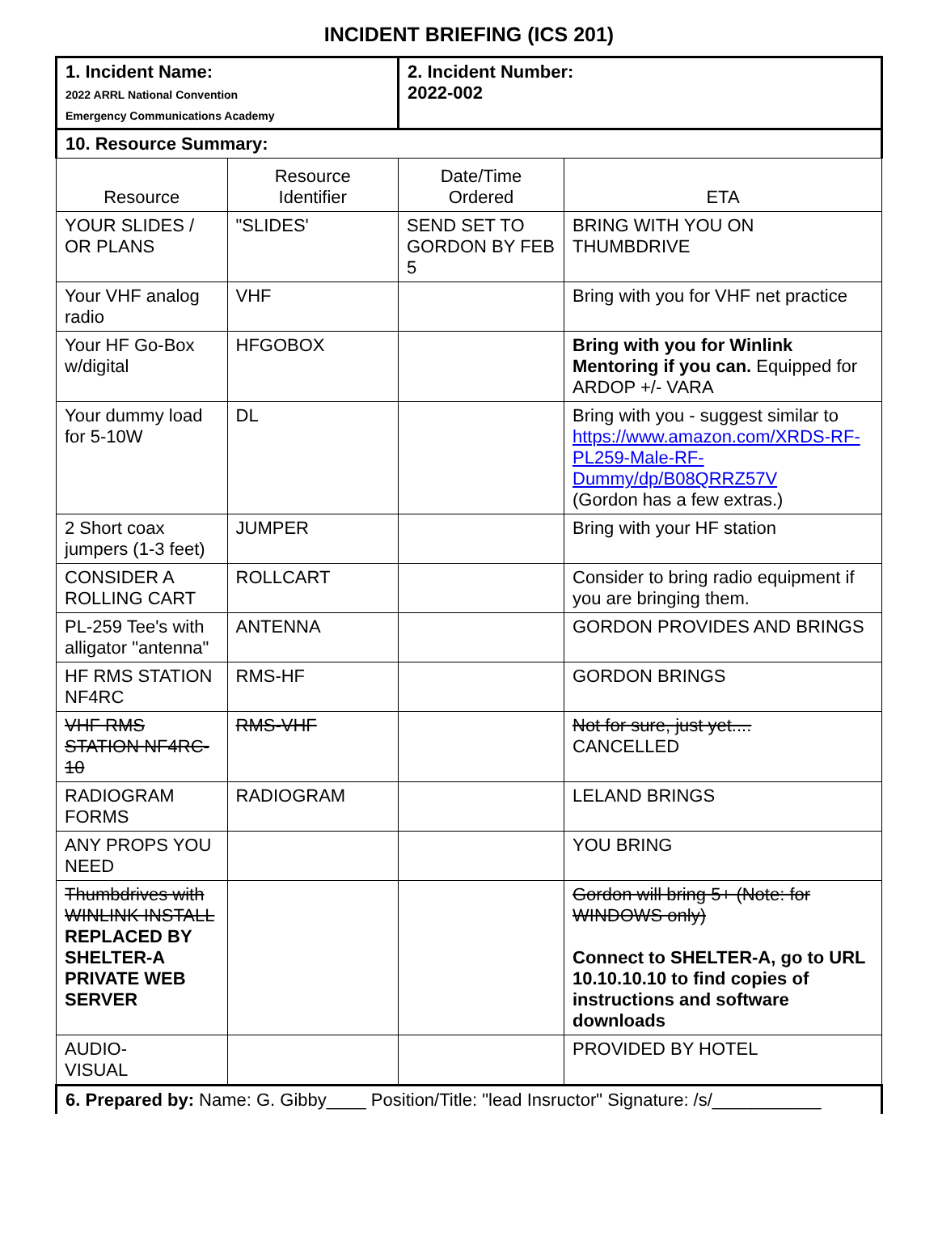INCIDENT BRIEFING (ICS 201)
| 1. Incident Name: 2022 ARRL National Convention Emergency Communications Academy | | 2. Incident Number: 2022-002 | |
| 10. Resource Summary: | | | |
| Resource | Resource Identifier | Date/Time Ordered | ETA |
| YOUR SLIDES / OR PLANS | "SLIDES' | SEND SET TO GORDON BY FEB 5 | BRING WITH YOU ON THUMBDRIVE |
| Your VHF analog radio | VHF | | Bring with you for VHF net practice |
| Your HF Go-Box w/digital | HFGOBOX | | Bring with you for Winlink Mentoring if you can. Equipped for ARDOP +/- VARA |
| Your dummy load for 5-10W | DL | | Bring with you - suggest similar to https://www.amazon.com/XRDS-RF-PL259-Male-RF-Dummy/dp/B08QRRZ57V (Gordon has a few extras.) |
| 2 Short coax jumpers (1-3 feet) | JUMPER | | Bring with your HF station |
| CONSIDER A ROLLING CART | ROLLCART | | Consider to bring radio equipment if you are bringing them. |
| PL-259 Tee's with alligator "antenna" | ANTENNA | | GORDON PROVIDES AND BRINGS |
| HF RMS STATION NF4RC | RMS-HF | | GORDON BRINGS |
| VHF RMS STATION NF4RC-10 | RMS-VHF | | Not for sure, just yet.... CANCELLED |
| RADIOGRAM FORMS | RADIOGRAM | | LELAND BRINGS |
| ANY PROPS YOU NEED | | | YOU BRING |
| Thumbdrives with WINLINK INSTALL REPLACED BY SHELTER-A PRIVATE WEB SERVER | | | Gordon will bring 5+ (Note: for WINDOWS only) Connect to SHELTER-A, go to URL 10.10.10.10 to find copies of instructions and software downloads |
| AUDIO- VISUAL | | | PROVIDED BY HOTEL |
| 6. Prepared by: Name: G. Gibby____ Position/Title: "lead Insructor" Signature: /s/___________ | | | |